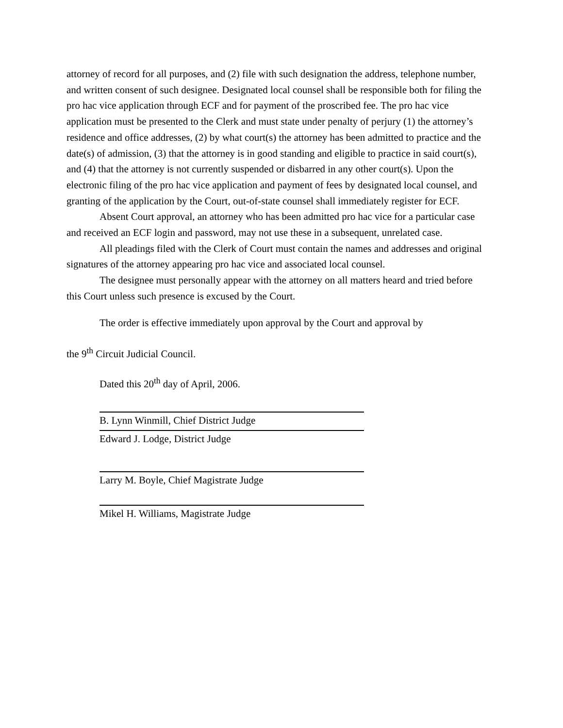attorney of record for all purposes, and (2) file with such designation the address, telephone number, and written consent of such designee. Designated local counsel shall be responsible both for filing the pro hac vice application through ECF and for payment of the proscribed fee. The pro hac vice application must be presented to the Clerk and must state under penalty of perjury (1) the attorney’s residence and office addresses, (2) by what court(s) the attorney has been admitted to practice and the date(s) of admission, (3) that the attorney is in good standing and eligible to practice in said court(s), and (4) that the attorney is not currently suspended or disbarred in any other court(s). Upon the electronic filing of the pro hac vice application and payment of fees by designated local counsel, and granting of the application by the Court, out-of-state counsel shall immediately register for ECF.
Absent Court approval, an attorney who has been admitted pro hac vice for a particular case and received an ECF login and password, may not use these in a subsequent, unrelated case.
All pleadings filed with the Clerk of Court must contain the names and addresses and original signatures of the attorney appearing pro hac vice and associated local counsel.
The designee must personally appear with the attorney on all matters heard and tried before this Court unless such presence is excused by the Court.
The order is effective immediately upon approval by the Court and approval by
the 9<sup>th</sup> Circuit Judicial Council.
Dated this 20<sup>th</sup> day of April, 2006.
B. Lynn Winmill, Chief District Judge
Edward J. Lodge, District Judge
Larry M. Boyle, Chief Magistrate Judge
Mikel H. Williams, Magistrate Judge